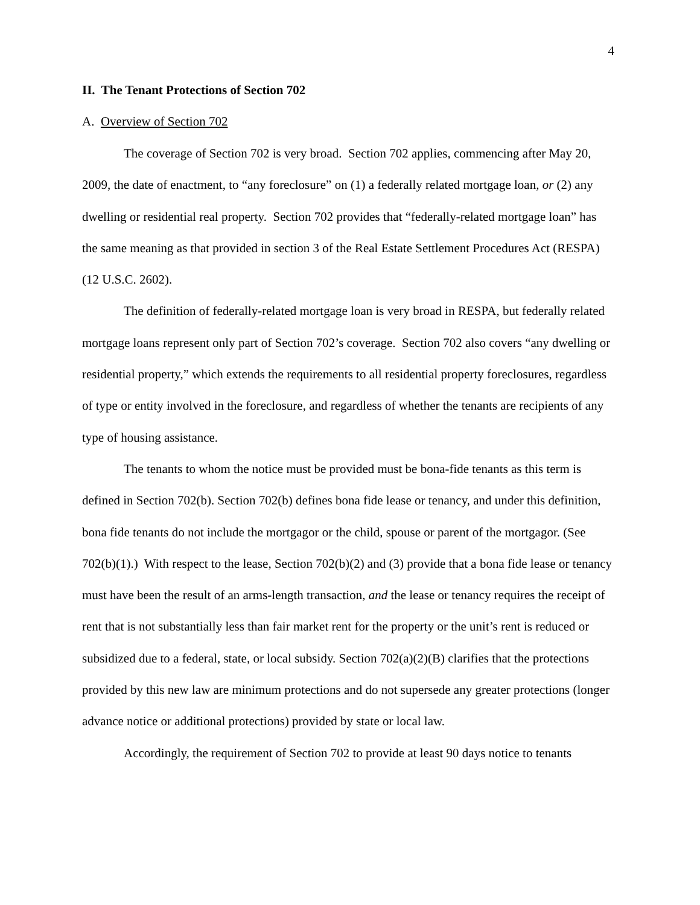4
II. The Tenant Protections of Section 702
A. Overview of Section 702
The coverage of Section 702 is very broad. Section 702 applies, commencing after May 20, 2009, the date of enactment, to “any foreclosure” on (1) a federally related mortgage loan, or (2) any dwelling or residential real property. Section 702 provides that “federally-related mortgage loan” has the same meaning as that provided in section 3 of the Real Estate Settlement Procedures Act (RESPA) (12 U.S.C. 2602).
The definition of federally-related mortgage loan is very broad in RESPA, but federally related mortgage loans represent only part of Section 702’s coverage. Section 702 also covers “any dwelling or residential property,” which extends the requirements to all residential property foreclosures, regardless of type or entity involved in the foreclosure, and regardless of whether the tenants are recipients of any type of housing assistance.
The tenants to whom the notice must be provided must be bona-fide tenants as this term is defined in Section 702(b). Section 702(b) defines bona fide lease or tenancy, and under this definition, bona fide tenants do not include the mortgagor or the child, spouse or parent of the mortgagor. (See 702(b)(1).) With respect to the lease, Section 702(b)(2) and (3) provide that a bona fide lease or tenancy must have been the result of an arms-length transaction, and the lease or tenancy requires the receipt of rent that is not substantially less than fair market rent for the property or the unit’s rent is reduced or subsidized due to a federal, state, or local subsidy. Section 702(a)(2)(B) clarifies that the protections provided by this new law are minimum protections and do not supersede any greater protections (longer advance notice or additional protections) provided by state or local law.
Accordingly, the requirement of Section 702 to provide at least 90 days notice to tenants